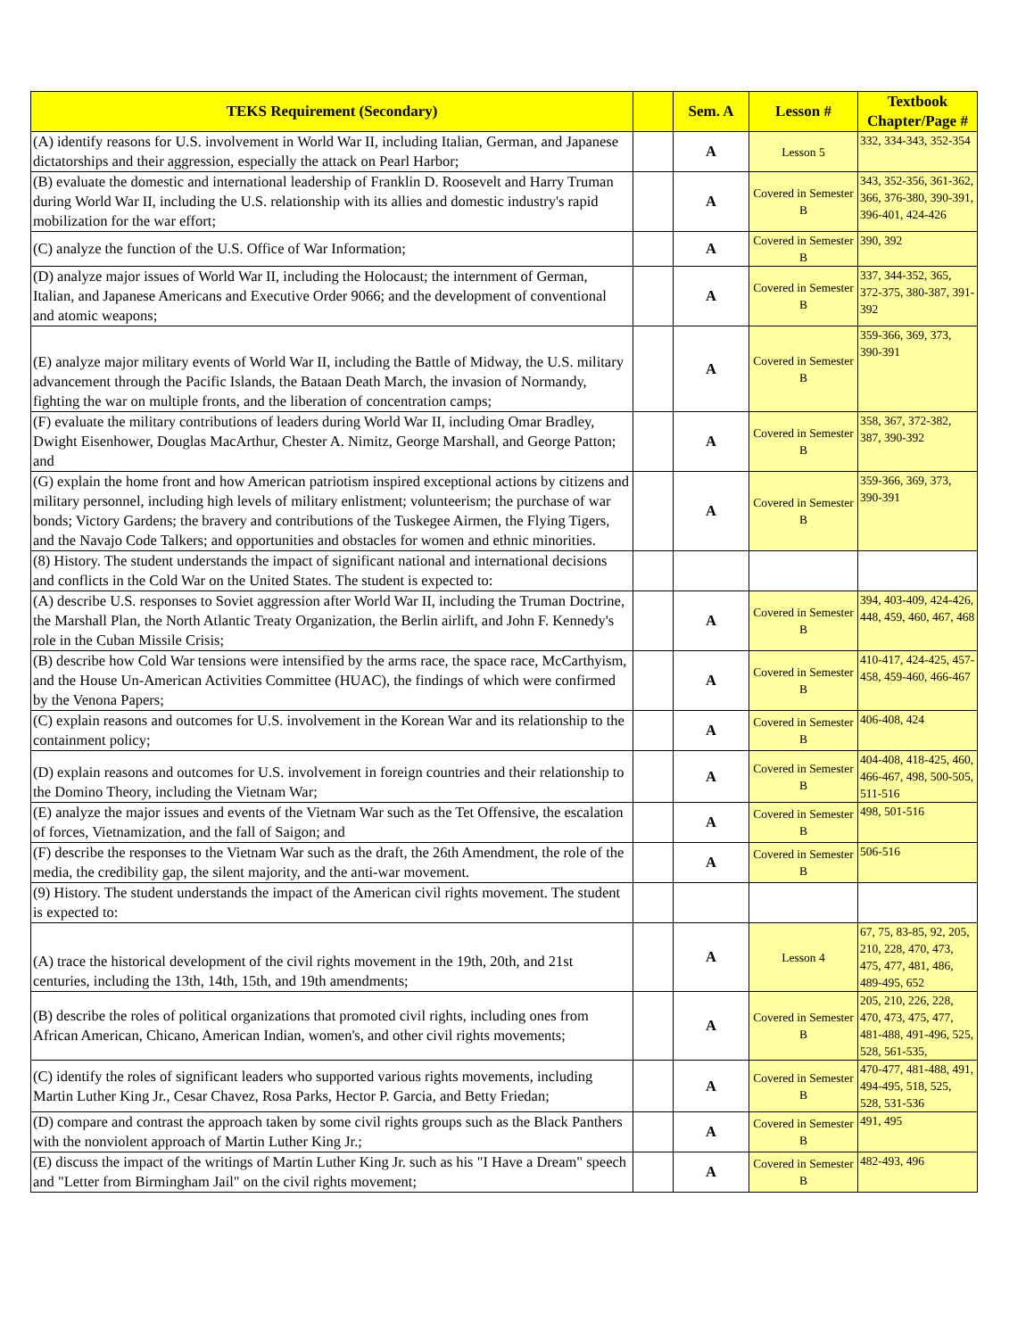| TEKS Requirement (Secondary) | | Sem. A | Lesson # | Textbook Chapter/Page # |
| --- | --- | --- | --- | --- |
| (A) identify reasons for U.S. involvement in World War II, including Italian, German, and Japanese dictatorships and their aggression, especially the attack on Pearl Harbor; | | A | Lesson 5 | 332, 334-343, 352-354 |
| (B) evaluate the domestic and international leadership of Franklin D. Roosevelt and Harry Truman during World War II, including the U.S. relationship with its allies and domestic industry's rapid mobilization for the war effort; | | A | Covered in Semester B | 343, 352-356, 361-362, 366, 376-380, 390-391, 396-401, 424-426 |
| (C) analyze the function of the U.S. Office of War Information; | | A | Covered in Semester B | 390, 392 |
| (D) analyze major issues of World War II, including the Holocaust; the internment of German, Italian, and Japanese Americans and Executive Order 9066; and the development of conventional and atomic weapons; | | A | Covered in Semester B | 337, 344-352, 365, 372-375, 380-387, 391-392 |
| (E) analyze major military events of World War II, including the Battle of Midway, the U.S. military advancement through the Pacific Islands, the Bataan Death March, the invasion of Normandy, fighting the war on multiple fronts, and the liberation of concentration camps; | | A | Covered in Semester B | 359-366, 369, 373, 390-391 |
| (F) evaluate the military contributions of leaders during World War II, including Omar Bradley, Dwight Eisenhower, Douglas MacArthur, Chester A. Nimitz, George Marshall, and George Patton; and | | A | Covered in Semester B | 358, 367, 372-382, 387, 390-392 |
| (G) explain the home front and how American patriotism inspired exceptional actions by citizens and military personnel, including high levels of military enlistment; volunteerism; the purchase of war bonds; Victory Gardens; the bravery and contributions of the Tuskegee Airmen, the Flying Tigers, and the Navajo Code Talkers; and opportunities and obstacles for women and ethnic minorities. | | A | Covered in Semester B | 359-366, 369, 373, 390-391 |
| (8) History. The student understands the impact of significant national and international decisions and conflicts in the Cold War on the United States. The student is expected to: | | | | |
| (A) describe U.S. responses to Soviet aggression after World War II, including the Truman Doctrine, the Marshall Plan, the North Atlantic Treaty Organization, the Berlin airlift, and John F. Kennedy's role in the Cuban Missile Crisis; | | A | Covered in Semester B | 394, 403-409, 424-426, 448, 459, 460, 467, 468 |
| (B) describe how Cold War tensions were intensified by the arms race, the space race, McCarthyism, and the House Un-American Activities Committee (HUAC), the findings of which were confirmed by the Venona Papers; | | A | Covered in Semester B | 410-417, 424-425, 457-458, 459-460, 466-467 |
| (C) explain reasons and outcomes for U.S. involvement in the Korean War and its relationship to the containment policy; | | A | Covered in Semester B | 406-408, 424 |
| (D) explain reasons and outcomes for U.S. involvement in foreign countries and their relationship to the Domino Theory, including the Vietnam War; | | A | Covered in Semester B | 404-408, 418-425, 460, 466-467, 498, 500-505, 511-516 |
| (E) analyze the major issues and events of the Vietnam War such as the Tet Offensive, the escalation of forces, Vietnamization, and the fall of Saigon; and | | A | Covered in Semester B | 498, 501-516 |
| (F) describe the responses to the Vietnam War such as the draft, the 26th Amendment, the role of the media, the credibility gap, the silent majority, and the anti-war movement. | | A | Covered in Semester B | 506-516 |
| (9) History. The student understands the impact of the American civil rights movement. The student is expected to: | | | | |
| (A) trace the historical development of the civil rights movement in the 19th, 20th, and 21st centuries, including the 13th, 14th, 15th, and 19th amendments; | | A | Lesson 4 | 67, 75, 83-85, 92, 205, 210, 228, 470, 473, 475, 477, 481, 486, 489-495, 652 |
| (B) describe the roles of political organizations that promoted civil rights, including ones from African American, Chicano, American Indian, women's, and other civil rights movements; | | A | Covered in Semester B | 205, 210, 226, 228, 470, 473, 475, 477, 481-488, 491-496, 525, 528, 561-535, |
| (C) identify the roles of significant leaders who supported various rights movements, including Martin Luther King Jr., Cesar Chavez, Rosa Parks, Hector P. Garcia, and Betty Friedan; | | A | Covered in Semester B | 470-477, 481-488, 491, 494-495, 518, 525, 528, 531-536 |
| (D) compare and contrast the approach taken by some civil rights groups such as the Black Panthers with the nonviolent approach of Martin Luther King Jr.; | | A | Covered in Semester B | 491, 495 |
| (E) discuss the impact of the writings of Martin Luther King Jr. such as his "I Have a Dream" speech and "Letter from Birmingham Jail" on the civil rights movement; | | A | Covered in Semester B | 482-493, 496 |